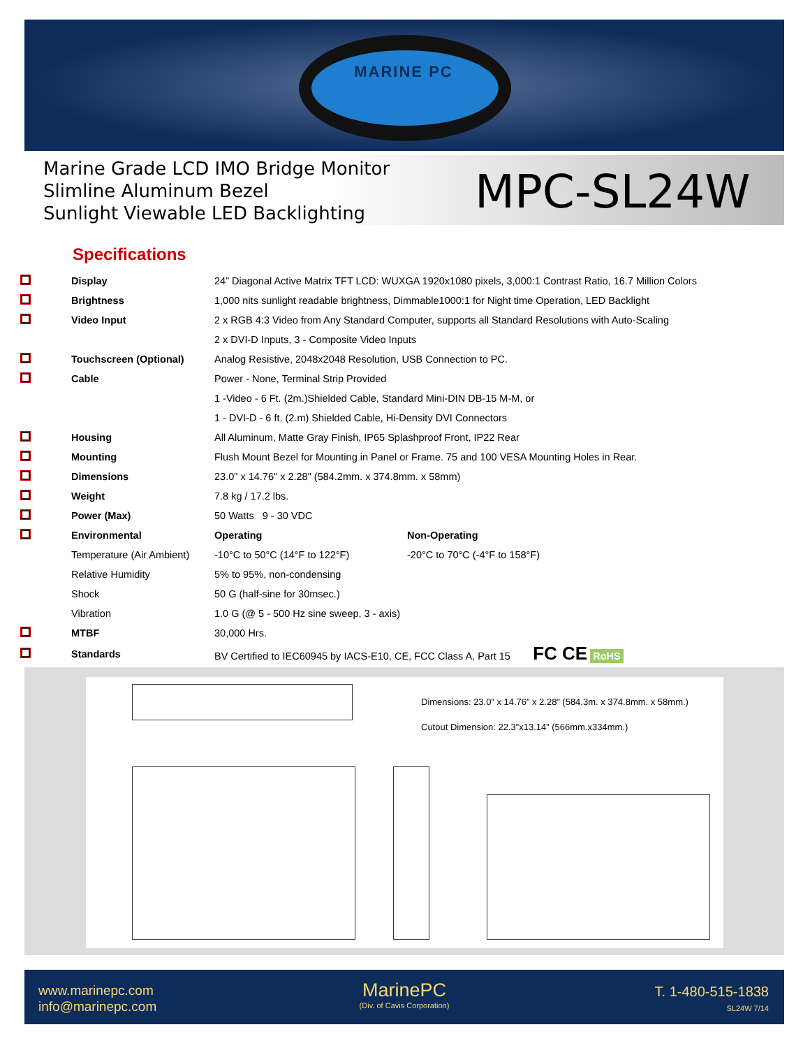MARINE PC
Marine Grade LCD IMO Bridge Monitor
Slimline Aluminum Bezel
Sunlight Viewable LED Backlighting
MPC-SL24W
Specifications
| | Display | 24” Diagonal Active Matrix TFT LCD: WUXGA 1920x1080 pixels, 3,000:1 Contrast Ratio, 16.7 Million Colors | |
| | Brightness | 1,000 nits sunlight readable brightness, Dimmable1000:1 for Night time Operation, LED Backlight | |
| | Video Input | 2 x RGB 4:3 Video from Any Standard Computer, supports all Standard Resolutions with Auto-Scaling | |
| | | 2 x DVI-D Inputs, 3 - Composite Video Inputs | |
| | Touchscreen (Optional) | Analog Resistive, 2048x2048 Resolution, USB Connection to PC. | |
| | Cable | Power - None, Terminal Strip Provided | |
| | | 1 -Video - 6 Ft. (2m.)Shielded Cable, Standard Mini-DIN DB-15 M-M, or | |
| | | 1 - DVI-D - 6 ft. (2.m) Shielded Cable, Hi-Density DVI Connectors | |
| | Housing | All Aluminum, Matte Gray Finish, IP65 Splashproof Front, IP22 Rear | |
| | Mounting | Flush Mount Bezel for Mounting in Panel or Frame. 75 and 100 VESA Mounting Holes in Rear. | |
| | Dimensions | 23.0" x 14.76" x 2.28" (584.2mm. x 374.8mm. x 58mm) | |
| | Weight | 7.8 kg / 17.2 lbs. | |
| | Power (Max) | 50 Watts 9 - 30 VDC | |
| | Environmental | Operating | Non-Operating |
| | Temperature (Air Ambient) | -10°C to 50°C (14°F to 122°F) | -20°C to 70°C (-4°F to 158°F) |
| | Relative Humidity | 5% to 95%, non-condensing | |
| | Shock | 50 G (half-sine for 30msec.) | |
| | Vibration | 1.0 G (@ 5 - 500 Hz sine sweep, 3 - axis) | |
| | MTBF | 30,000 Hrs. | |
| | Standards | BV Certified to IEC60945 by IACS-E10, CE, FCC Class A, Part 15 FC CE RoHS | |
Dimensions: 23.0” x 14.76” x 2.28” (584.3m. x 374.8mm. x 58mm.)
Cutout Dimension: 22.3”x13.14” (566mm.x334mm.)
www.marinepc.com
info@marinepc.com
MarinePC
(Div. of Cavis Corporation)
T. 1-480-515-1838
SL24W 7/14